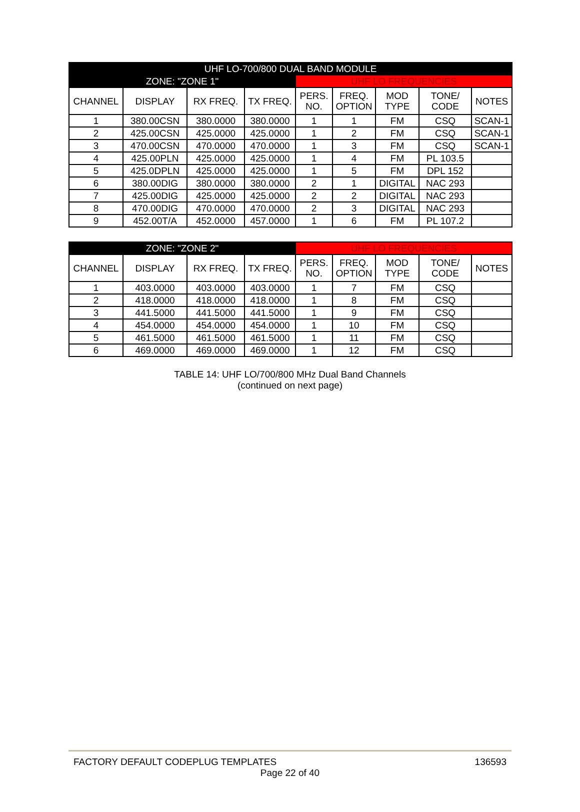| UHF LO-700/800 DUAL BAND MODULE | | | | | | | | |
| --- | --- | --- | --- | --- | --- | --- | --- | --- |
| ZONE: "ZONE 1" | | | | UHF LO FREQUENCIES | | | | |
| CHANNEL | DISPLAY | RX FREQ. | TX FREQ. | PERS. NO. | FREQ. OPTION | MOD TYPE | TONE/ CODE | NOTES |
| 1 | 380.00CSN | 380.0000 | 380.0000 | 1 | 1 | FM | CSQ | SCAN-1 |
| 2 | 425.00CSN | 425.0000 | 425.0000 | 1 | 2 | FM | CSQ | SCAN-1 |
| 3 | 470.00CSN | 470.0000 | 470.0000 | 1 | 3 | FM | CSQ | SCAN-1 |
| 4 | 425.00PLN | 425.0000 | 425.0000 | 1 | 4 | FM | PL 103.5 | |
| 5 | 425.0DPLN | 425.0000 | 425.0000 | 1 | 5 | FM | DPL 152 | |
| 6 | 380.00DIG | 380.0000 | 380.0000 | 2 | 1 | DIGITAL | NAC 293 | |
| 7 | 425.00DIG | 425.0000 | 425.0000 | 2 | 2 | DIGITAL | NAC 293 | |
| 8 | 470.00DIG | 470.0000 | 470.0000 | 2 | 3 | DIGITAL | NAC 293 | |
| 9 | 452.00T/A | 452.0000 | 457.0000 | 1 | 6 | FM | PL 107.2 | |
| ZONE: "ZONE 2" | | | | UHF LO FREQUENCIES | | | | |
| --- | --- | --- | --- | --- | --- | --- | --- | --- |
| CHANNEL | DISPLAY | RX FREQ. | TX FREQ. | PERS. NO. | FREQ. OPTION | MOD TYPE | TONE/ CODE | NOTES |
| 1 | 403.0000 | 403.0000 | 403.0000 | 1 | 7 | FM | CSQ | |
| 2 | 418.0000 | 418.0000 | 418.0000 | 1 | 8 | FM | CSQ | |
| 3 | 441.5000 | 441.5000 | 441.5000 | 1 | 9 | FM | CSQ | |
| 4 | 454.0000 | 454.0000 | 454.0000 | 1 | 10 | FM | CSQ | |
| 5 | 461.5000 | 461.5000 | 461.5000 | 1 | 11 | FM | CSQ | |
| 6 | 469.0000 | 469.0000 | 469.0000 | 1 | 12 | FM | CSQ | |
TABLE 14: UHF LO/700/800 MHz Dual Band Channels
(continued on next page)
FACTORY DEFAULT CODEPLUG TEMPLATES 136593
Page 22 of 40